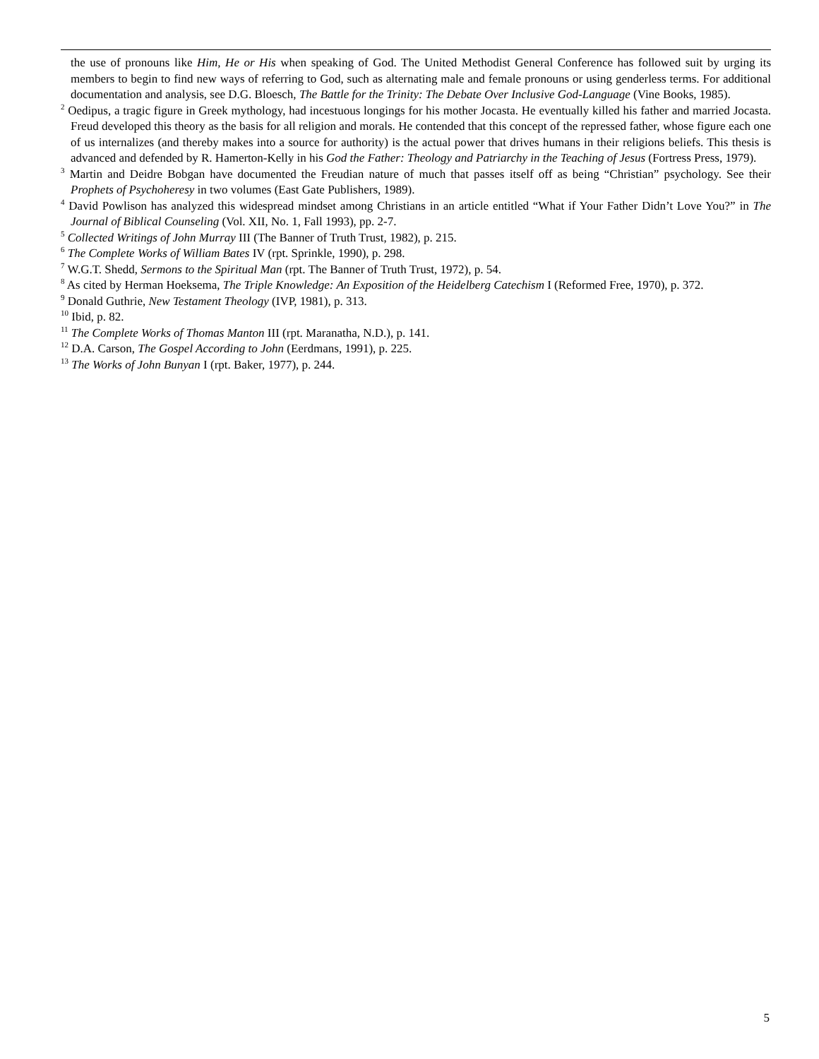the use of pronouns like Him, He or His when speaking of God. The United Methodist General Conference has followed suit by urging its members to begin to find new ways of referring to God, such as alternating male and female pronouns or using genderless terms. For additional documentation and analysis, see D.G. Bloesch, The Battle for the Trinity: The Debate Over Inclusive God-Language (Vine Books, 1985).
<sup>2</sup> Oedipus, a tragic figure in Greek mythology, had incestuous longings for his mother Jocasta. He eventually killed his father and married Jocasta. Freud developed this theory as the basis for all religion and morals. He contended that this concept of the repressed father, whose figure each one of us internalizes (and thereby makes into a source for authority) is the actual power that drives humans in their religions beliefs. This thesis is advanced and defended by R. Hamerton-Kelly in his God the Father: Theology and Patriarchy in the Teaching of Jesus (Fortress Press, 1979).
<sup>3</sup> Martin and Deidre Bobgan have documented the Freudian nature of much that passes itself off as being “Christian” psychology. See their Prophets of Psychoheresy in two volumes (East Gate Publishers, 1989).
<sup>4</sup> David Powlison has analyzed this widespread mindset among Christians in an article entitled “What if Your Father Didn’t Love You?” in The Journal of Biblical Counseling (Vol. XII, No. 1, Fall 1993), pp. 2-7.
<sup>5</sup> Collected Writings of John Murray III (The Banner of Truth Trust, 1982), p. 215.
<sup>6</sup> The Complete Works of William Bates IV (rpt. Sprinkle, 1990), p. 298.
<sup>7</sup> W.G.T. Shedd, Sermons to the Spiritual Man (rpt. The Banner of Truth Trust, 1972), p. 54.
<sup>8</sup> As cited by Herman Hoeksema, The Triple Knowledge: An Exposition of the Heidelberg Catechism I (Reformed Free, 1970), p. 372.
<sup>9</sup> Donald Guthrie, New Testament Theology (IVP, 1981), p. 313.
<sup>10</sup> Ibid, p. 82.
<sup>11</sup> The Complete Works of Thomas Manton III (rpt. Maranatha, N.D.), p. 141.
<sup>12</sup> D.A. Carson, The Gospel According to John (Eerdmans, 1991), p. 225.
<sup>13</sup> The Works of John Bunyan I (rpt. Baker, 1977), p. 244.
5